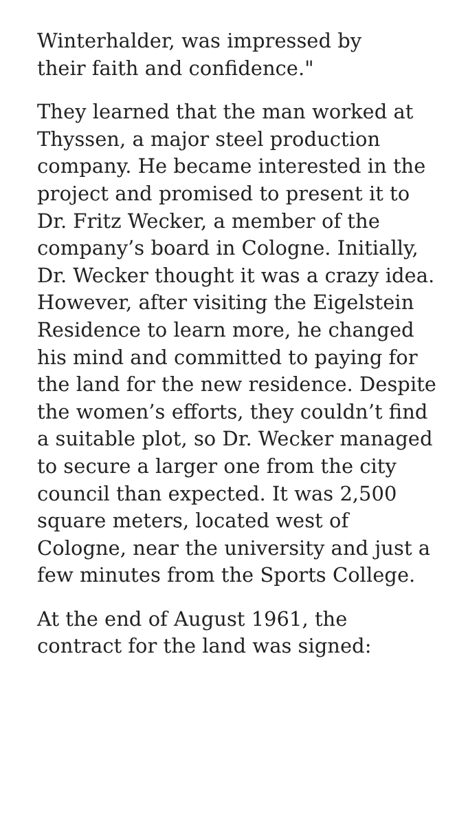Winterhalder, was impressed by
their faith and confidence."
They learned that the man worked at Thyssen, a major steel production company. He became interested in the project and promised to present it to Dr. Fritz Wecker, a member of the company’s board in Cologne. Initially, Dr. Wecker thought it was a crazy idea. However, after visiting the Eigelstein Residence to learn more, he changed his mind and committed to paying for the land for the new residence. Despite the women’s efforts, they couldn’t find a suitable plot, so Dr. Wecker managed to secure a larger one from the city council than expected. It was 2,500 square meters, located west of Cologne, near the university and just a few minutes from the Sports College.
At the end of August 1961, the
contract for the land was signed: